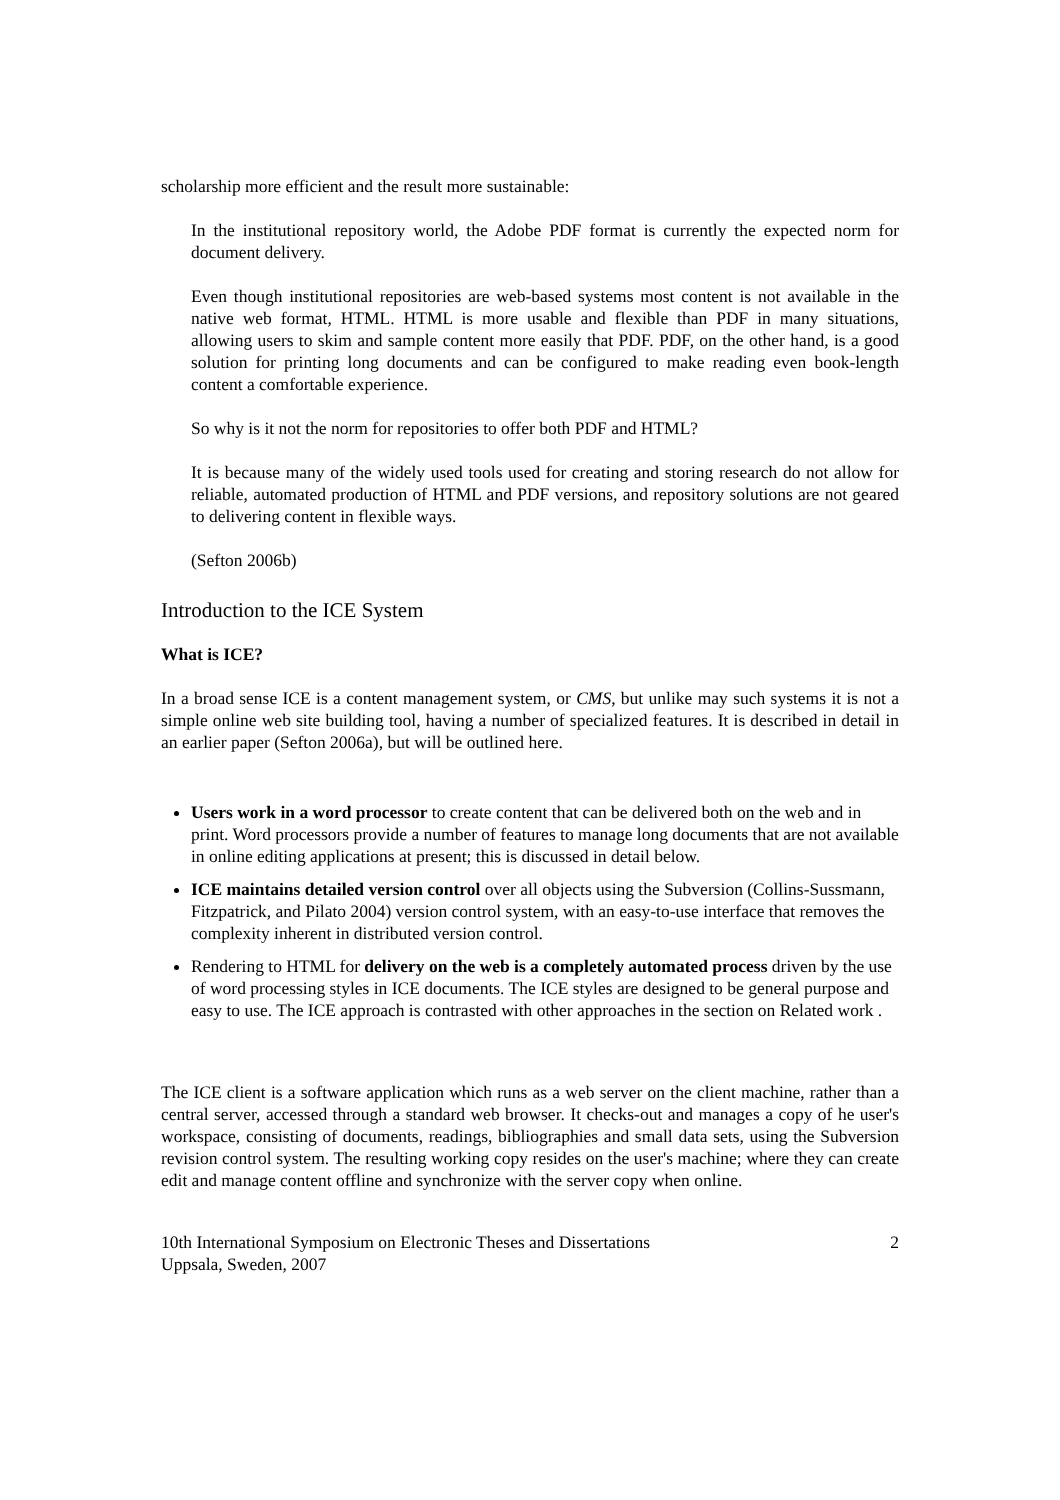scholarship more efficient and the result more sustainable:
In the institutional repository world, the Adobe PDF format is currently the expected norm for document delivery.
Even though institutional repositories are web-based systems most content is not available in the native web format, HTML. HTML is more usable and flexible than PDF in many situations, allowing users to skim and sample content more easily that PDF. PDF, on the other hand, is a good solution for printing long documents and can be configured to make reading even book-length content a comfortable experience.
So why is it not the norm for repositories to offer both PDF and HTML?
It is because many of the widely used tools used for creating and storing research do not allow for reliable, automated production of HTML and PDF versions, and repository solutions are not geared to delivering content in flexible ways.
(Sefton 2006b)
Introduction to the ICE System
What is ICE?
In a broad sense ICE is a content management system, or CMS, but unlike may such systems it is not a simple online web site building tool, having a number of specialized features. It is described in detail in an earlier paper (Sefton 2006a), but will be outlined here.
Users work in a word processor to create content that can be delivered both on the web and in print. Word processors provide a number of features to manage long documents that are not available in online editing applications at present; this is discussed in detail below.
ICE maintains detailed version control over all objects using the Subversion (Collins-Sussmann, Fitzpatrick, and Pilato 2004) version control system, with an easy-to-use interface that removes the complexity inherent in distributed version control.
Rendering to HTML for delivery on the web is a completely automated process driven by the use of word processing styles in ICE documents. The ICE styles are designed to be general purpose and easy to use. The ICE approach is contrasted with other approaches in the section on Related work .
The ICE client is a software application which runs as a web server on the client machine, rather than a central server, accessed through a standard web browser. It checks-out and manages a copy of he user's workspace, consisting of documents, readings, bibliographies and small data sets, using the Subversion revision control system. The resulting working copy resides on the user's machine; where they can create edit and manage content offline and synchronize with the server copy when online.
10th International Symposium on Electronic Theses and Dissertations
Uppsala, Sweden, 2007
2